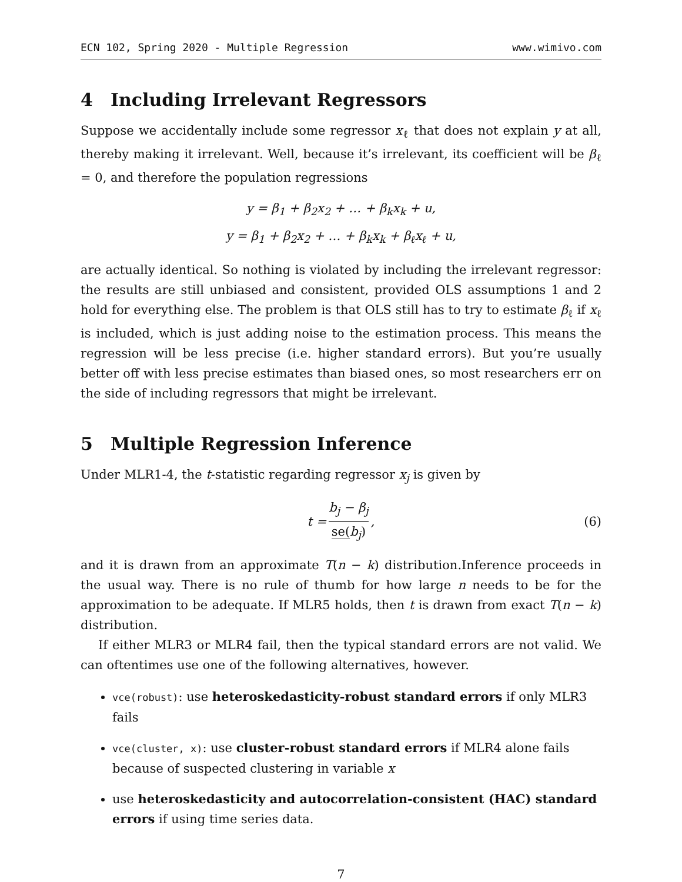ECN 102, Spring 2020 - Multiple Regression www.wimivo.com
4 Including Irrelevant Regressors
Suppose we accidentally include some regressor x<sub>ℓ</sub> that does not explain y at all, thereby making it irrelevant. Well, because it’s irrelevant, its coefficient will be β<sub>ℓ</sub> = 0, and therefore the population regressions
y = β<sub>1</sub> + β<sub>2</sub>x<sub>2</sub> + … + β<sub>k</sub>x<sub>k</sub> + u,
y = β<sub>1</sub> + β<sub>2</sub>x<sub>2</sub> + … + β<sub>k</sub>x<sub>k</sub> + β<sub>ℓ</sub>x<sub>ℓ</sub> + u,
are actually identical. So nothing is violated by including the irrelevant regressor: the results are still unbiased and consistent, provided OLS assumptions 1 and 2 hold for everything else. The problem is that OLS still has to try to estimate β<sub>ℓ</sub> if x<sub>ℓ</sub> is included, which is just adding noise to the estimation process. This means the regression will be less precise (i.e. higher standard errors). But you’re usually better off with less precise estimates than biased ones, so most researchers err on the side of including regressors that might be irrelevant.
5 Multiple Regression Inference
Under MLR1-4, the t-statistic regarding regressor x<sub>j</sub> is given by
t = b<sub>j</sub> − β<sub>j</sub> se(b<sub>j</sub>), (6)
and it is drawn from an approximate T(n − k) distribution.Inference proceeds in the usual way. There is no rule of thumb for how large n needs to be for the approximation to be adequate. If MLR5 holds, then t is drawn from exact T(n − k) distribution.
If either MLR3 or MLR4 fail, then the typical standard errors are not valid. We can oftentimes use one of the following alternatives, however.
vce(robust): use heteroskedasticity-robust standard errors if only MLR3 fails
vce(cluster, x): use cluster-robust standard errors if MLR4 alone fails because of suspected clustering in variable x
use heteroskedasticity and autocorrelation-consistent (HAC) standard errors if using time series data.
7